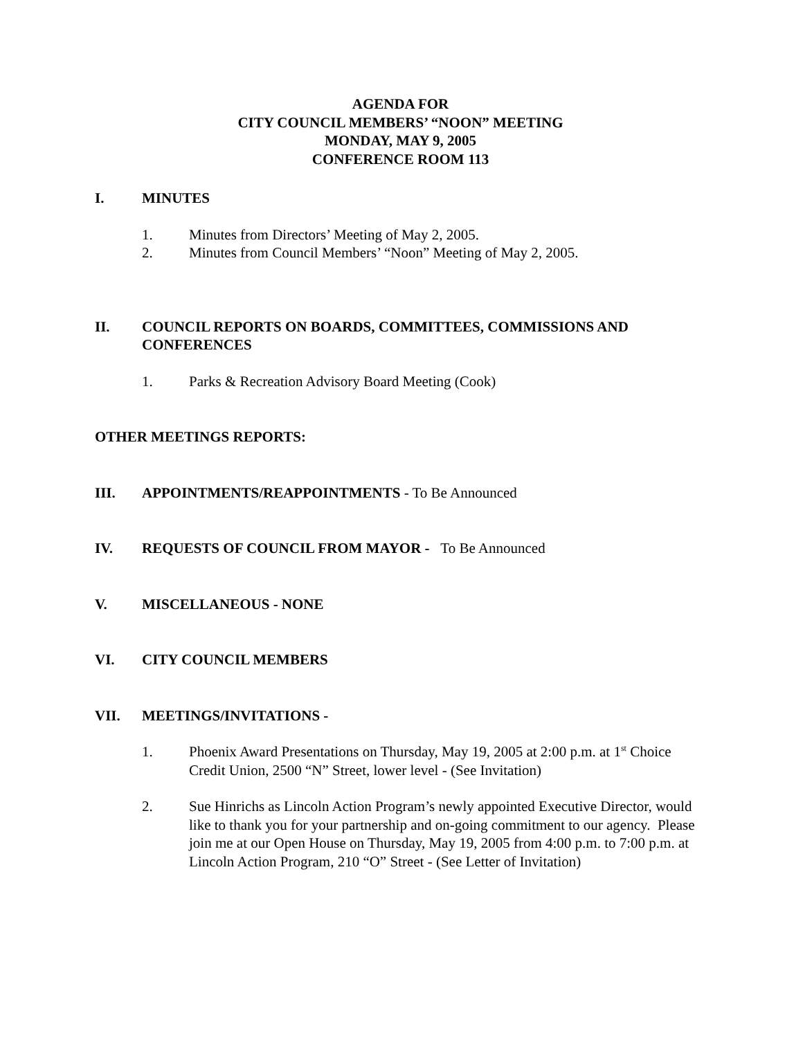AGENDA FOR
CITY COUNCIL MEMBERS’ “NOON” MEETING
MONDAY, MAY 9, 2005
CONFERENCE ROOM 113
I. MINUTES
1. Minutes from Directors’ Meeting of May 2, 2005.
2. Minutes from Council Members’ “Noon” Meeting of May 2, 2005.
II. COUNCIL REPORTS ON BOARDS, COMMITTEES, COMMISSIONS AND CONFERENCES
1. Parks & Recreation Advisory Board Meeting (Cook)
OTHER MEETINGS REPORTS:
III. APPOINTMENTS/REAPPOINTMENTS - To Be Announced
IV. REQUESTS OF COUNCIL FROM MAYOR - To Be Announced
V. MISCELLANEOUS - NONE
VI. CITY COUNCIL MEMBERS
VII. MEETINGS/INVITATIONS -
1. Phoenix Award Presentations on Thursday, May 19, 2005 at 2:00 p.m. at 1<sup>st</sup> Choice Credit Union, 2500 “N” Street, lower level - (See Invitation)
2. Sue Hinrichs as Lincoln Action Program’s newly appointed Executive Director, would like to thank you for your partnership and on-going commitment to our agency. Please join me at our Open House on Thursday, May 19, 2005 from 4:00 p.m. to 7:00 p.m. at Lincoln Action Program, 210 “O” Street - (See Letter of Invitation)